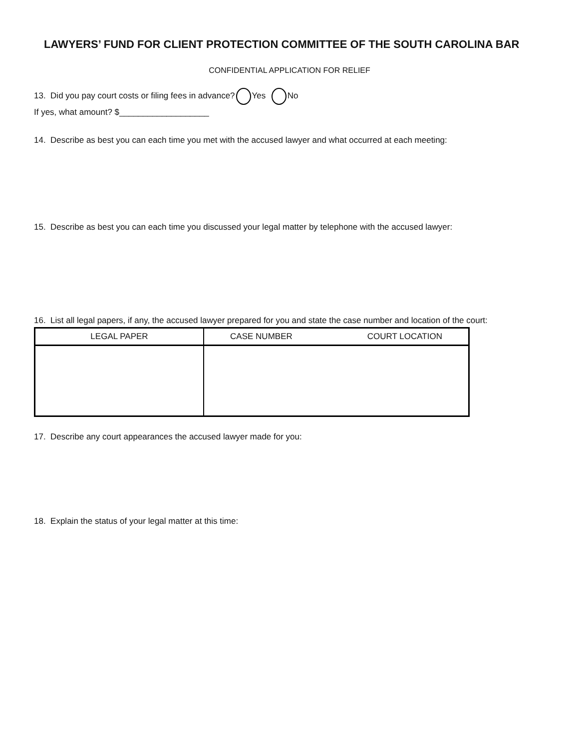LAWYERS’ FUND FOR CLIENT PROTECTION COMMITTEE OF THE SOUTH CAROLINA BAR
CONFIDENTIAL APPLICATION FOR RELIEF
13. Did you pay court costs or filing fees in advance? Yes No
If yes, what amount? $___________________
14. Describe as best you can each time you met with the accused lawyer and what occurred at each meeting:
15. Describe as best you can each time you discussed your legal matter by telephone with the accused lawyer:
16. List all legal papers, if any, the accused lawyer prepared for you and state the case number and location of the court:
| LEGAL PAPER | CASE NUMBER COURT LOCATION |
| --- | --- |
17. Describe any court appearances the accused lawyer made for you:
18. Explain the status of your legal matter at this time: